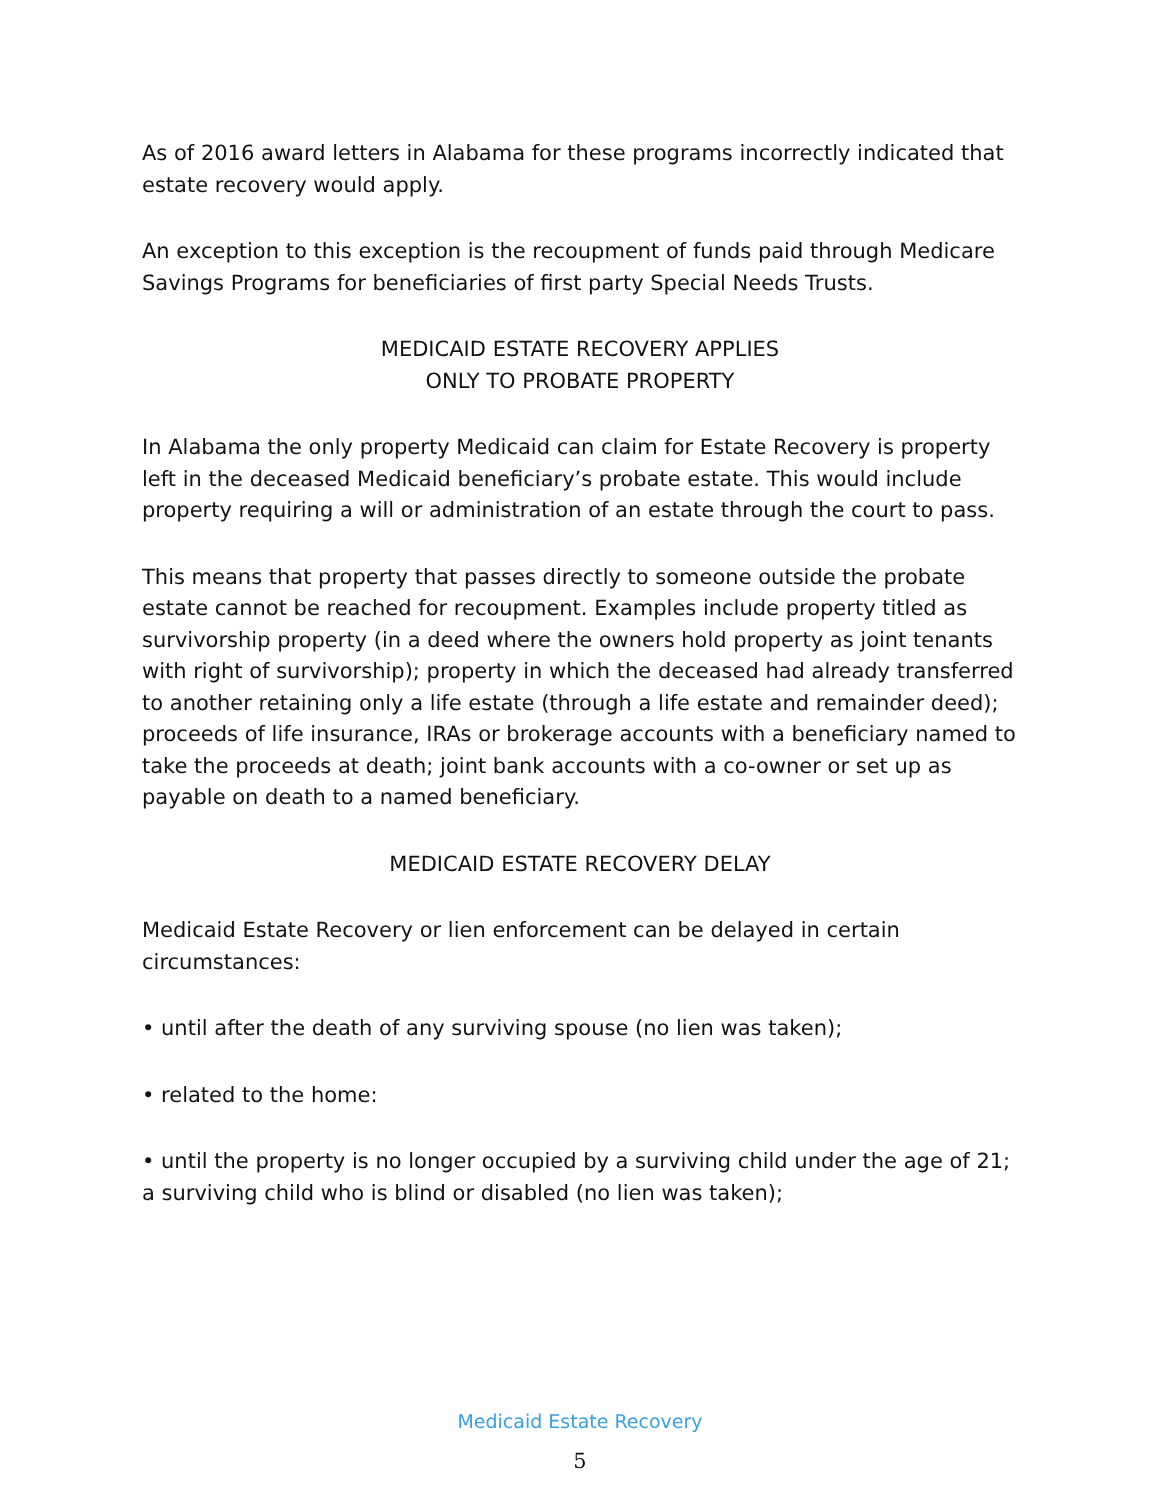As of 2016 award letters in Alabama for these programs incorrectly indicated that estate recovery would apply.
An exception to this exception is the recoupment of funds paid through Medicare Savings Programs for beneficiaries of first party Special Needs Trusts.
MEDICAID ESTATE RECOVERY APPLIES
ONLY TO PROBATE PROPERTY
In Alabama the only property Medicaid can claim for Estate Recovery is property left in the deceased Medicaid beneficiary’s probate estate. This would include property requiring a will or administration of an estate through the court to pass.
This means that property that passes directly to someone outside the probate estate cannot be reached for recoupment. Examples include property titled as survivorship property (in a deed where the owners hold property as joint tenants with right of survivorship); property in which the deceased had already transferred to another retaining only a life estate (through a life estate and remainder deed); proceeds of life insurance, IRAs or brokerage accounts with a beneficiary named to take the proceeds at death; joint bank accounts with a co-owner or set up as payable on death to a named beneficiary.
MEDICAID ESTATE RECOVERY DELAY
Medicaid Estate Recovery or lien enforcement can be delayed in certain circumstances:
• until after the death of any surviving spouse (no lien was taken);
• related to the home:
• until the property is no longer occupied by a surviving child under the age of 21; a surviving child who is blind or disabled (no lien was taken);
Medicaid Estate Recovery
5